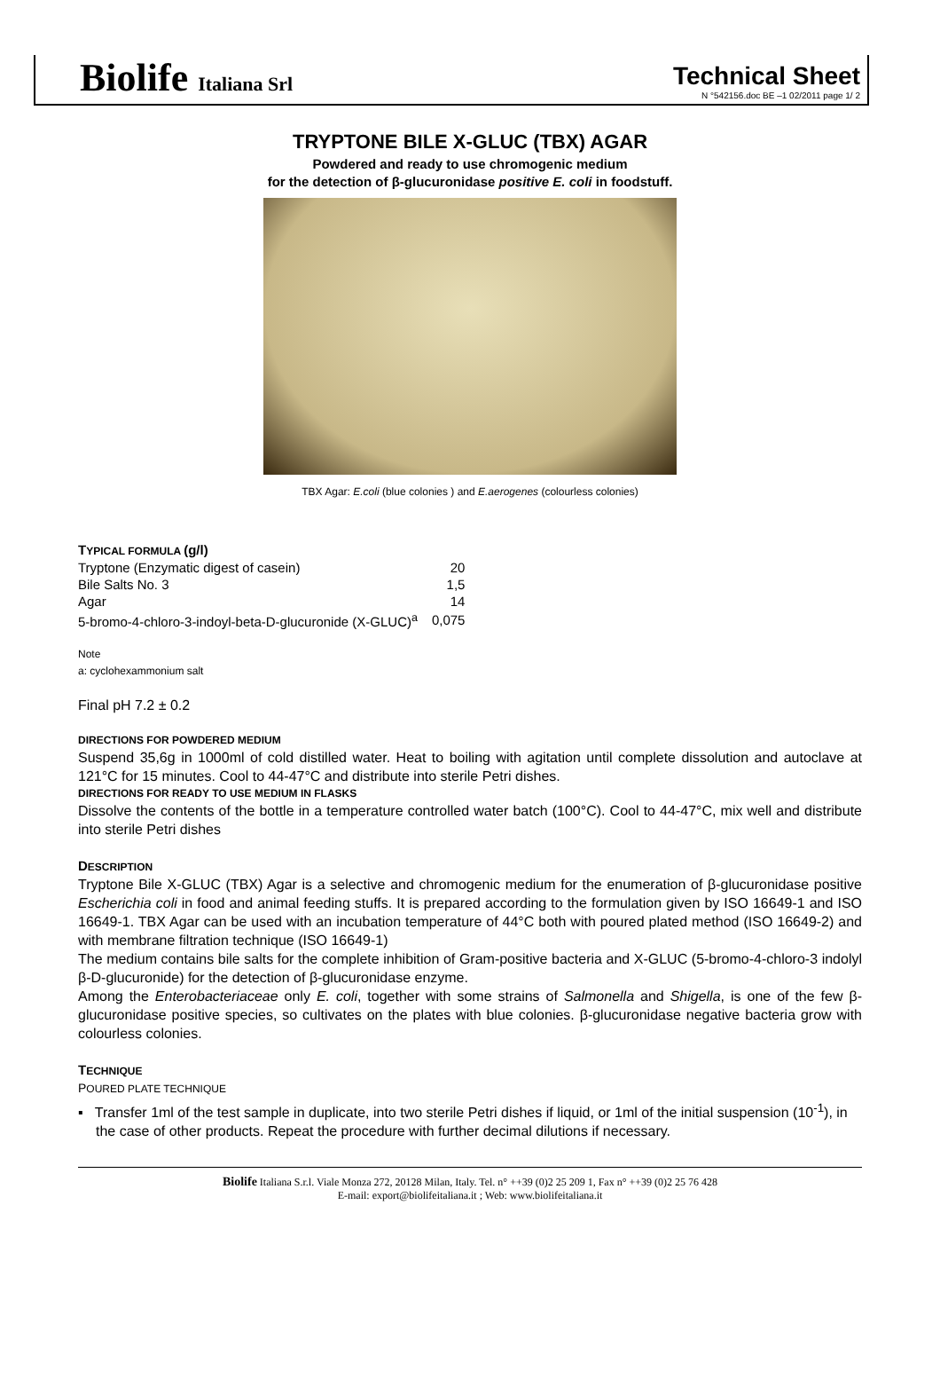Biolife Italiana Srl
Technical Sheet
N °542156.doc BE –1 02/2011 page 1/ 2
TRYPTONE BILE X-GLUC (TBX) AGAR
Powdered and ready to use chromogenic medium
for the detection of β-glucuronidase positive E. coli in foodstuff.
TBX Agar: E.coli (blue colonies ) and E.aerogenes (colourless colonies)
TYPICAL FORMULA (g/l)
| Tryptone (Enzymatic digest of casein) | 20 |
| Bile Salts No. 3 | 1,5 |
| Agar | 14 |
| 5-bromo-4-chloro-3-indoyl-beta-D-glucuronide (X-GLUC)<sup>a</sup> | 0,075 |
Note
a: cyclohexammonium salt
Final pH 7.2 ± 0.2
DIRECTIONS FOR POWDERED MEDIUM
Suspend 35,6g in 1000ml of cold distilled water. Heat to boiling with agitation until complete dissolution and autoclave at 121°C for 15 minutes. Cool to 44-47°C and distribute into sterile Petri dishes.
DIRECTIONS FOR READY TO USE MEDIUM IN FLASKS
Dissolve the contents of the bottle in a temperature controlled water batch (100°C). Cool to 44-47°C, mix well and distribute into sterile Petri dishes
DESCRIPTION
Tryptone Bile X-GLUC (TBX) Agar is a selective and chromogenic medium for the enumeration of β-glucuronidase positive Escherichia coli in food and animal feeding stuffs. It is prepared according to the formulation given by ISO 16649-1 and ISO 16649-1. TBX Agar can be used with an incubation temperature of 44°C both with poured plated method (ISO 16649-2) and with membrane filtration technique (ISO 16649-1)
The medium contains bile salts for the complete inhibition of Gram-positive bacteria and X-GLUC (5-bromo-4-chloro-3 indolyl β-D-glucuronide) for the detection of β-glucuronidase enzyme.
Among the Enterobacteriaceae only E. coli, together with some strains of Salmonella and Shigella, is one of the few β-glucuronidase positive species, so cultivates on the plates with blue colonies. β-glucuronidase negative bacteria grow with colourless colonies.
TECHNIQUE
POURED PLATE TECHNIQUE
▪ Transfer 1ml of the test sample in duplicate, into two sterile Petri dishes if liquid, or 1ml of the initial suspension (10<sup>-1</sup>), in the case of other products. Repeat the procedure with further decimal dilutions if necessary.
Biolife Italiana S.r.l. Viale Monza 272, 20128 Milan, Italy. Tel. n° ++39 (0)2 25 209 1, Fax n° ++39 (0)2 25 76 428
E-mail: export@biolifeitaliana.it ; Web: www.biolifeitaliana.it